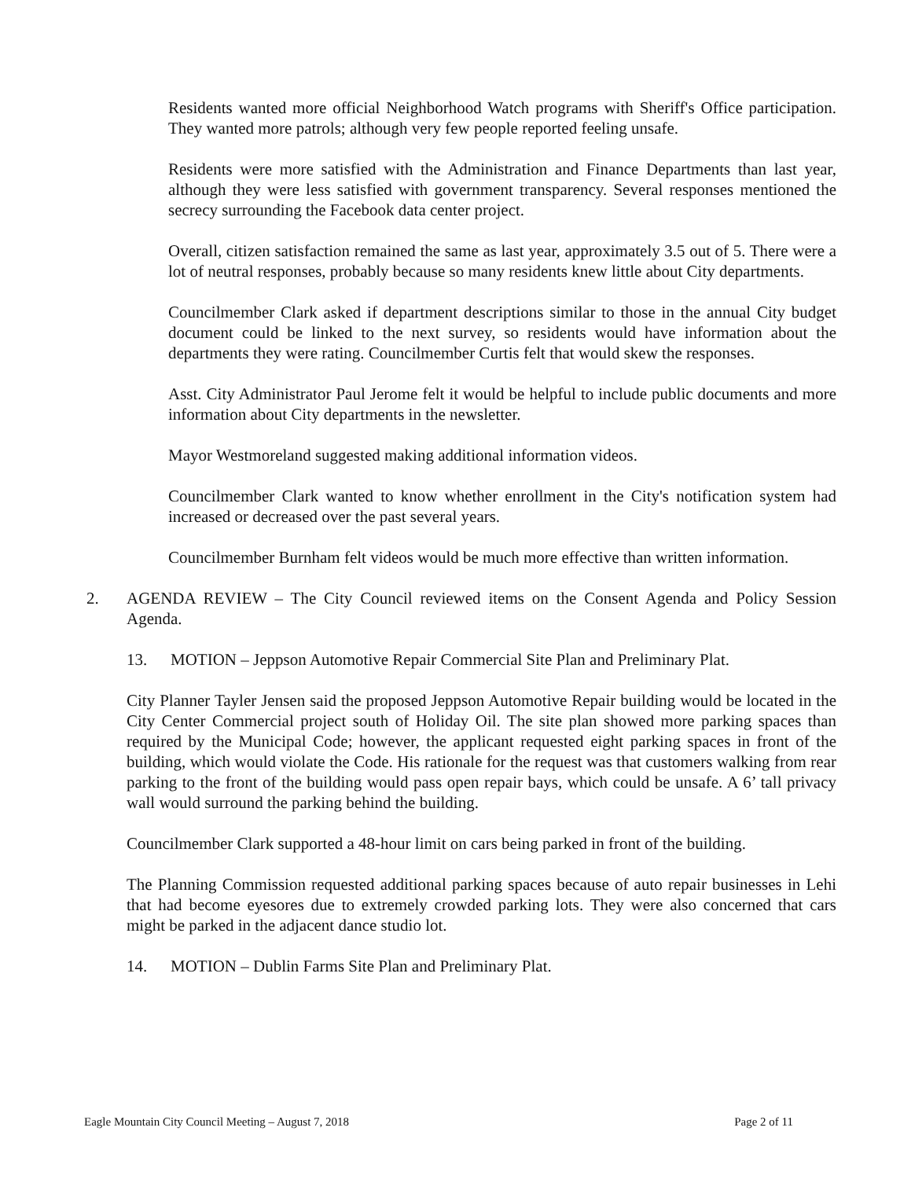Residents wanted more official Neighborhood Watch programs with Sheriff's Office participation. They wanted more patrols; although very few people reported feeling unsafe.
Residents were more satisfied with the Administration and Finance Departments than last year, although they were less satisfied with government transparency. Several responses mentioned the secrecy surrounding the Facebook data center project.
Overall, citizen satisfaction remained the same as last year, approximately 3.5 out of 5. There were a lot of neutral responses, probably because so many residents knew little about City departments.
Councilmember Clark asked if department descriptions similar to those in the annual City budget document could be linked to the next survey, so residents would have information about the departments they were rating. Councilmember Curtis felt that would skew the responses.
Asst. City Administrator Paul Jerome felt it would be helpful to include public documents and more information about City departments in the newsletter.
Mayor Westmoreland suggested making additional information videos.
Councilmember Clark wanted to know whether enrollment in the City's notification system had increased or decreased over the past several years.
Councilmember Burnham felt videos would be much more effective than written information.
2. AGENDA REVIEW – The City Council reviewed items on the Consent Agenda and Policy Session Agenda.
13. MOTION – Jeppson Automotive Repair Commercial Site Plan and Preliminary Plat.
City Planner Tayler Jensen said the proposed Jeppson Automotive Repair building would be located in the City Center Commercial project south of Holiday Oil. The site plan showed more parking spaces than required by the Municipal Code; however, the applicant requested eight parking spaces in front of the building, which would violate the Code. His rationale for the request was that customers walking from rear parking to the front of the building would pass open repair bays, which could be unsafe. A 6’ tall privacy wall would surround the parking behind the building.
Councilmember Clark supported a 48-hour limit on cars being parked in front of the building.
The Planning Commission requested additional parking spaces because of auto repair businesses in Lehi that had become eyesores due to extremely crowded parking lots. They were also concerned that cars might be parked in the adjacent dance studio lot.
14. MOTION – Dublin Farms Site Plan and Preliminary Plat.
Eagle Mountain City Council Meeting – August 7, 2018 Page 2 of 11